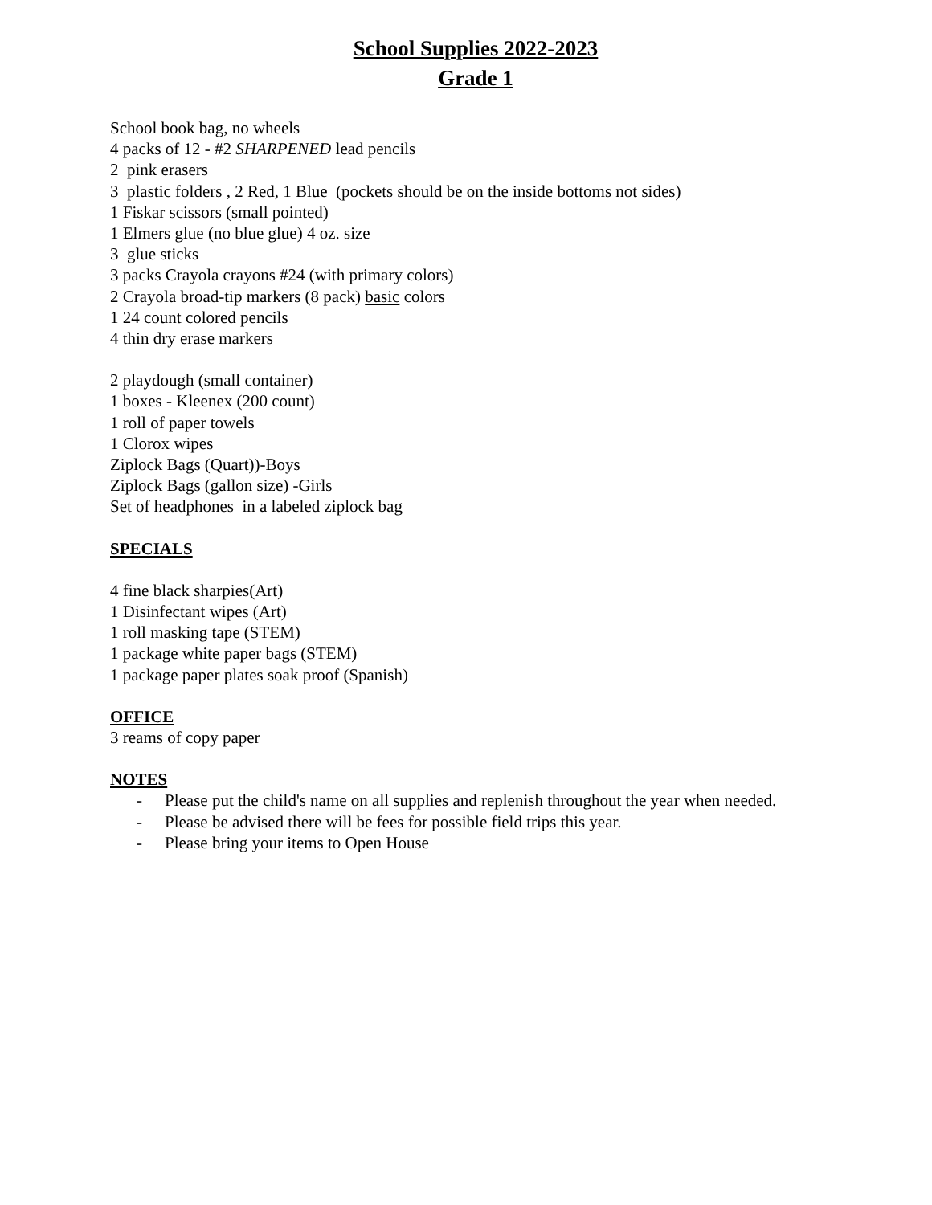School Supplies 2022-2023
Grade 1
School book bag, no wheels
4 packs of 12 - #2 SHARPENED lead pencils
2 pink erasers
3 plastic folders , 2 Red, 1 Blue (pockets should be on the inside bottoms not sides)
1 Fiskar scissors (small pointed)
1 Elmers glue (no blue glue) 4 oz. size
3 glue sticks
3 packs Crayola crayons #24 (with primary colors)
2 Crayola broad-tip markers (8 pack) basic colors
1 24 count colored pencils
4 thin dry erase markers
2 playdough (small container)
1 boxes - Kleenex (200 count)
1 roll of paper towels
1 Clorox wipes
Ziplock Bags (Quart))-Boys
Ziplock Bags (gallon size) -Girls
Set of headphones in a labeled ziplock bag
SPECIALS
4 fine black sharpies(Art)
1 Disinfectant wipes (Art)
1 roll masking tape (STEM)
1 package white paper bags (STEM)
1 package paper plates soak proof (Spanish)
OFFICE
3 reams of copy paper
NOTES
- Please put the child's name on all supplies and replenish throughout the year when needed.
- Please be advised there will be fees for possible field trips this year.
- Please bring your items to Open House